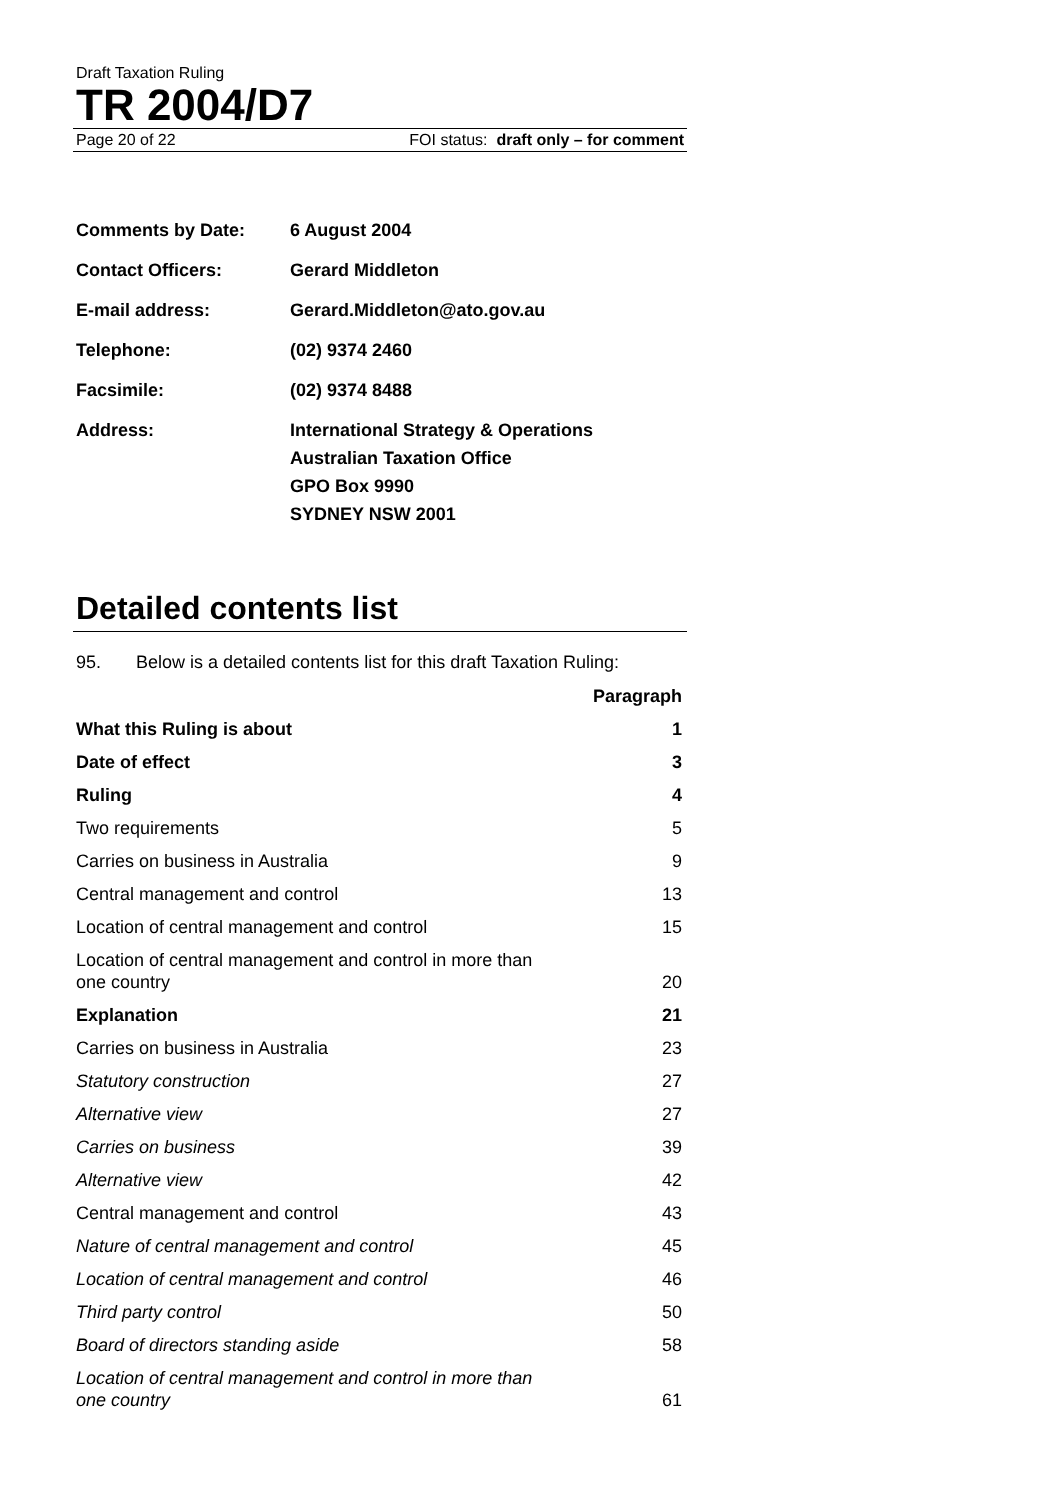Draft Taxation Ruling
TR 2004/D7
Page 20 of 22 FOI status: draft only – for comment
| Comments by Date: | 6 August 2004 |
| Contact Officers: | Gerard Middleton |
| E-mail address: | Gerard.Middleton@ato.gov.au |
| Telephone: | (02) 9374 2460 |
| Facsimile: | (02) 9374 8488 |
| Address: | International Strategy & Operations Australian Taxation Office GPO Box 9990 SYDNEY NSW 2001 |
Detailed contents list
95. Below is a detailed contents list for this draft Taxation Ruling:
| | Paragraph |
| --- | --- |
| What this Ruling is about | 1 |
| Date of effect | 3 |
| Ruling | 4 |
| Two requirements | 5 |
| Carries on business in Australia | 9 |
| Central management and control | 13 |
| Location of central management and control | 15 |
| Location of central management and control in more than one country | 20 |
| Explanation | 21 |
| Carries on business in Australia | 23 |
| Statutory construction | 27 |
| Alternative view | 27 |
| Carries on business | 39 |
| Alternative view | 42 |
| Central management and control | 43 |
| Nature of central management and control | 45 |
| Location of central management and control | 46 |
| Third party control | 50 |
| Board of directors standing aside | 58 |
| Location of central management and control in more than one country | 61 |